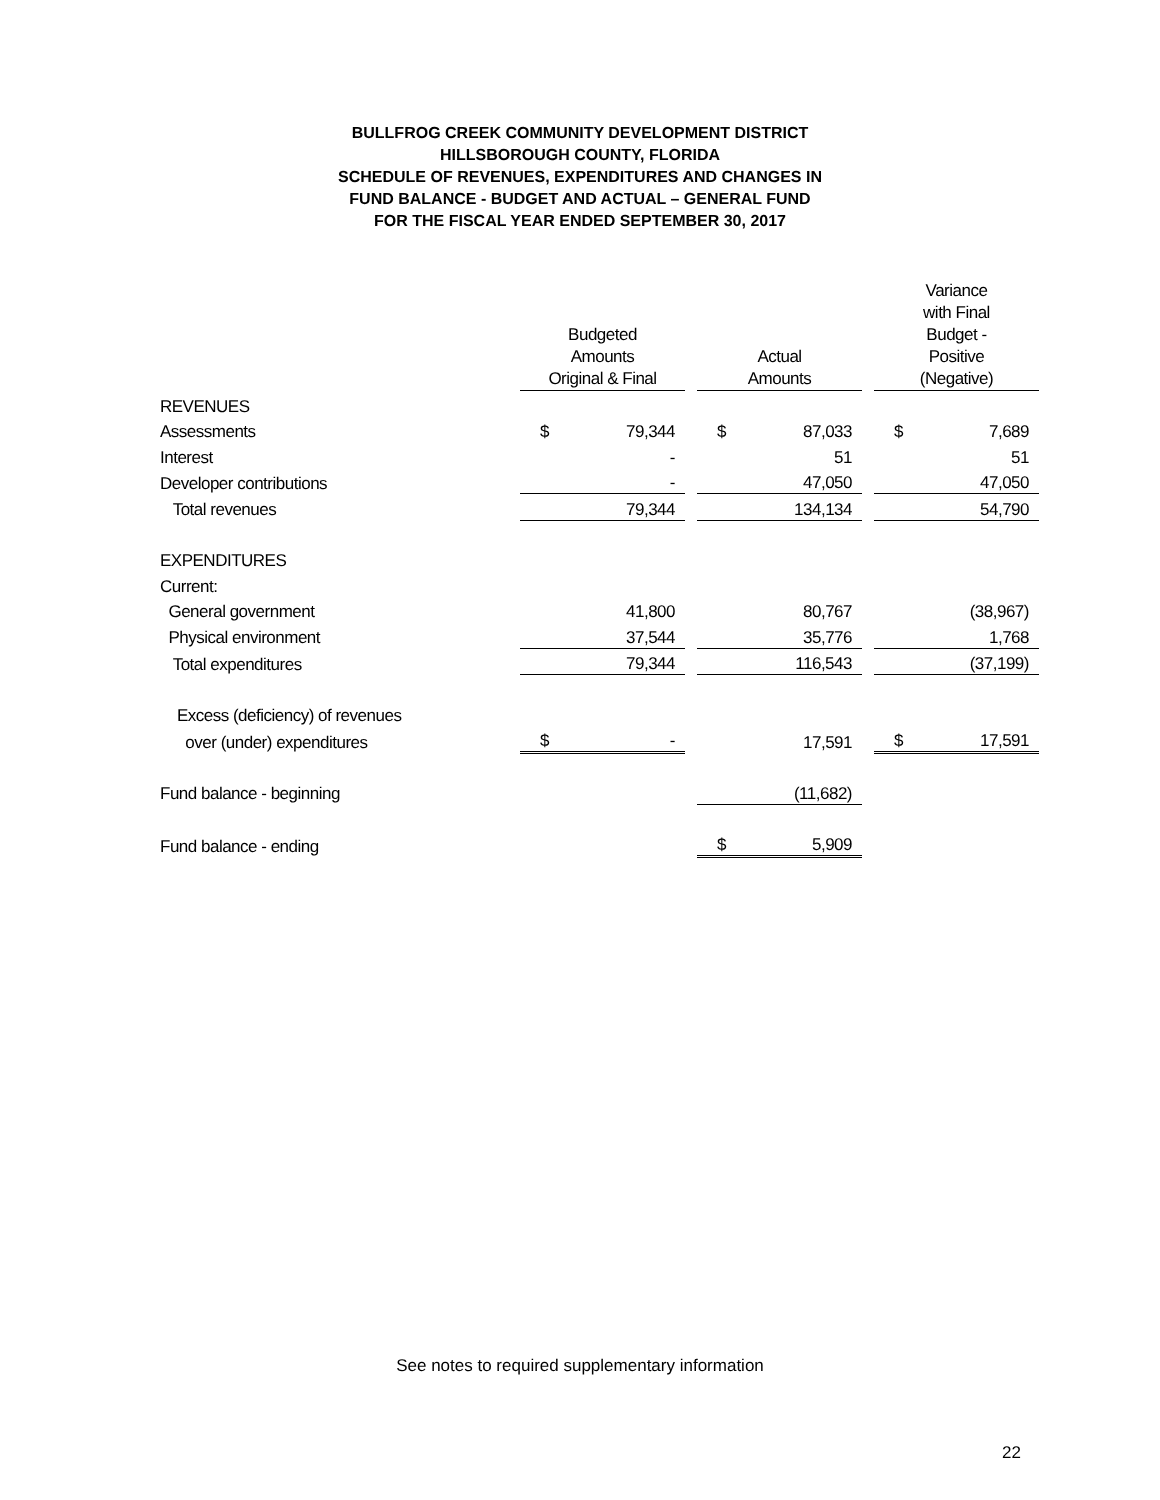BULLFROG CREEK COMMUNITY DEVELOPMENT DISTRICT
HILLSBOROUGH COUNTY, FLORIDA
SCHEDULE OF REVENUES, EXPENDITURES AND CHANGES IN
FUND BALANCE - BUDGET AND ACTUAL – GENERAL FUND
FOR THE FISCAL YEAR ENDED SEPTEMBER 30, 2017
| | Budgeted Amounts Original & Final | | | Actual Amounts | | | Variance with Final Budget - Positive (Negative) | |
| --- | --- | --- | --- | --- | --- | --- | --- | --- |
| REVENUES | | | | | | | | |
| Assessments | $ | 79,344 | | $ | 87,033 | | $ | 7,689 |
| Interest | | - | | | 51 | | | 51 |
| Developer contributions | | - | | | 47,050 | | | 47,050 |
| Total revenues | | 79,344 | | | 134,134 | | | 54,790 |
| EXPENDITURES | | | | | | | | |
| Current: | | | | | | | | |
| General government | | 41,800 | | | 80,767 | | | (38,967) |
| Physical environment | | 37,544 | | | 35,776 | | | 1,768 |
| Total expenditures | | 79,344 | | | 116,543 | | | (37,199) |
| Excess (deficiency) of revenues | | | | | | | | |
| over (under) expenditures | $ | - | | | 17,591 | | $ | 17,591 |
| Fund balance - beginning | | | | | (11,682) | | | |
| Fund balance - ending | | | | $ | 5,909 | | | |
See notes to required supplementary information
22